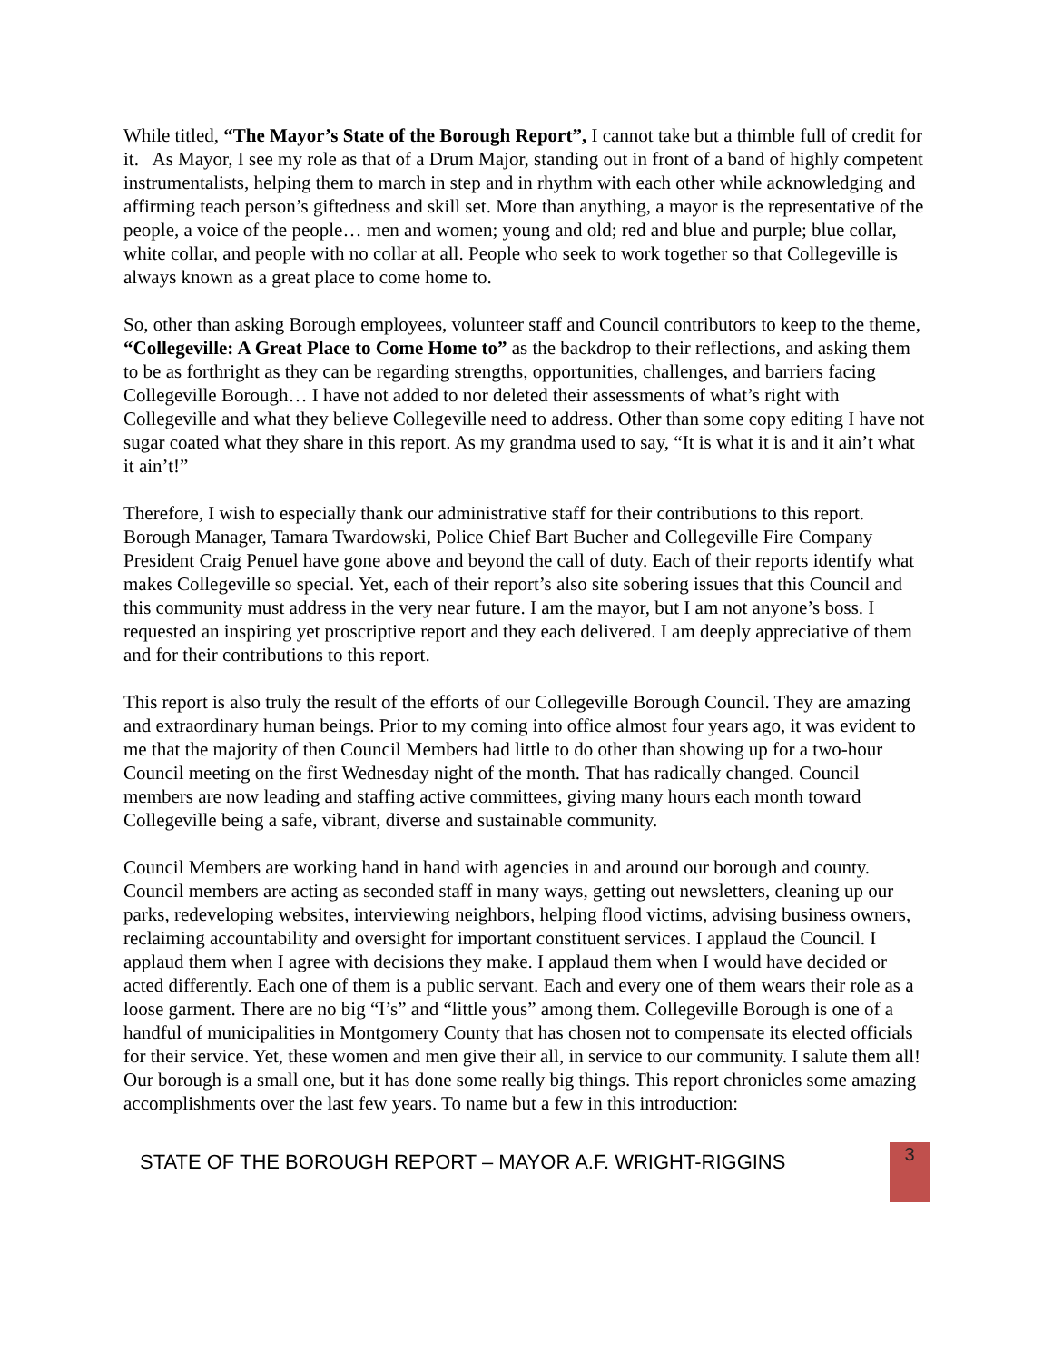While titled, “The Mayor’s State of the Borough Report”, I cannot take but a thimble full of credit for it. As Mayor, I see my role as that of a Drum Major, standing out in front of a band of highly competent instrumentalists, helping them to march in step and in rhythm with each other while acknowledging and affirming teach person’s giftedness and skill set. More than anything, a mayor is the representative of the people, a voice of the people… men and women; young and old; red and blue and purple; blue collar, white collar, and people with no collar at all. People who seek to work together so that Collegeville is always known as a great place to come home to.
So, other than asking Borough employees, volunteer staff and Council contributors to keep to the theme, “Collegeville: A Great Place to Come Home to” as the backdrop to their reflections, and asking them to be as forthright as they can be regarding strengths, opportunities, challenges, and barriers facing Collegeville Borough… I have not added to nor deleted their assessments of what’s right with Collegeville and what they believe Collegeville need to address. Other than some copy editing I have not sugar coated what they share in this report. As my grandma used to say, “It is what it is and it ain’t what it ain’t!”
Therefore, I wish to especially thank our administrative staff for their contributions to this report. Borough Manager, Tamara Twardowski, Police Chief Bart Bucher and Collegeville Fire Company President Craig Penuel have gone above and beyond the call of duty. Each of their reports identify what makes Collegeville so special. Yet, each of their report’s also site sobering issues that this Council and this community must address in the very near future. I am the mayor, but I am not anyone’s boss. I requested an inspiring yet proscriptive report and they each delivered. I am deeply appreciative of them and for their contributions to this report.
This report is also truly the result of the efforts of our Collegeville Borough Council. They are amazing and extraordinary human beings. Prior to my coming into office almost four years ago, it was evident to me that the majority of then Council Members had little to do other than showing up for a two-hour Council meeting on the first Wednesday night of the month. That has radically changed. Council members are now leading and staffing active committees, giving many hours each month toward Collegeville being a safe, vibrant, diverse and sustainable community.
Council Members are working hand in hand with agencies in and around our borough and county. Council members are acting as seconded staff in many ways, getting out newsletters, cleaning up our parks, redeveloping websites, interviewing neighbors, helping flood victims, advising business owners, reclaiming accountability and oversight for important constituent services. I applaud the Council. I applaud them when I agree with decisions they make. I applaud them when I would have decided or acted differently. Each one of them is a public servant. Each and every one of them wears their role as a loose garment. There are no big “I’s” and “little yous” among them. Collegeville Borough is one of a handful of municipalities in Montgomery County that has chosen not to compensate its elected officials for their service. Yet, these women and men give their all, in service to our community. I salute them all!
Our borough is a small one, but it has done some really big things. This report chronicles some amazing accomplishments over the last few years. To name but a few in this introduction:
STATE OF THE BOROUGH REPORT – MAYOR A.F. WRIGHT-RIGGINS
3